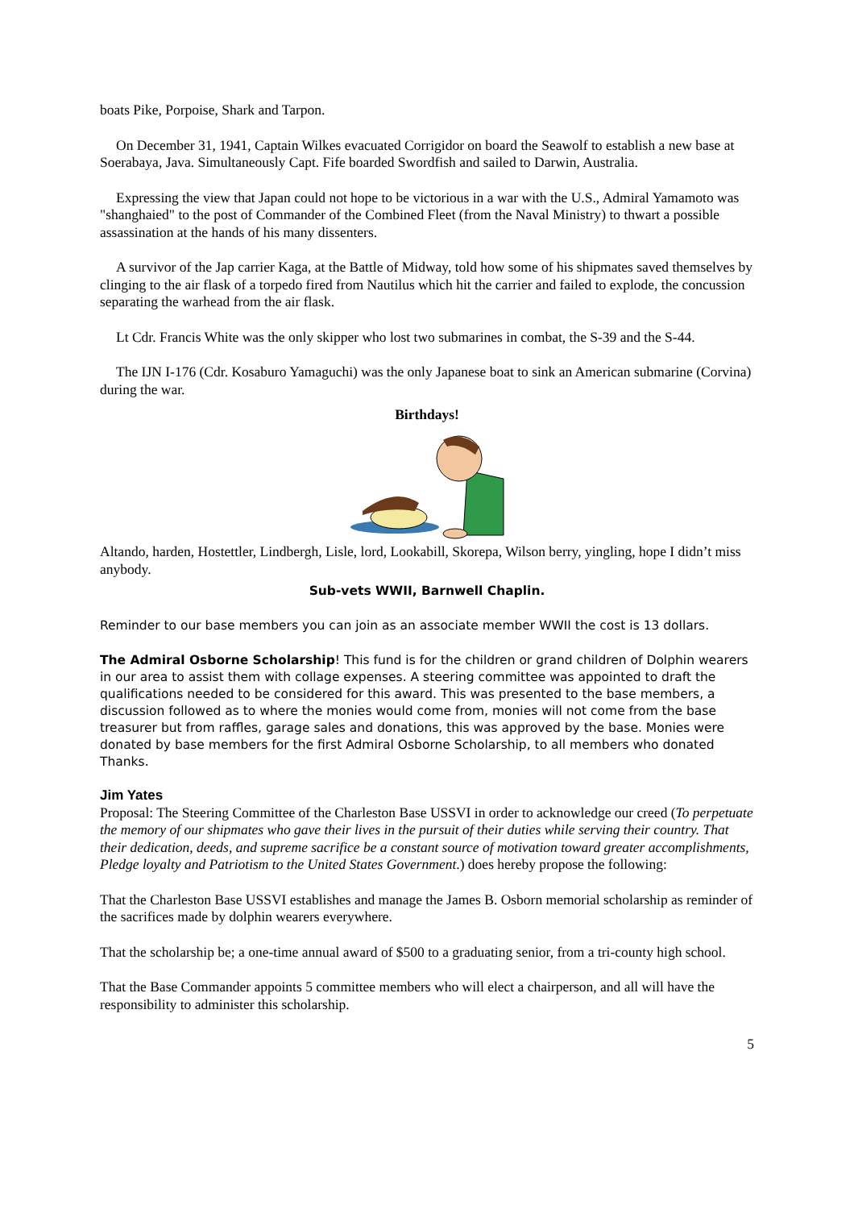boats Pike, Porpoise, Shark and Tarpon.
On December 31, 1941, Captain Wilkes evacuated Corrigidor on board the Seawolf to establish a new base at Soerabaya, Java. Simultaneously Capt. Fife boarded Swordfish and sailed to Darwin, Australia.
Expressing the view that Japan could not hope to be victorious in a war with the U.S., Admiral Yamamoto was "shanghaied" to the post of Commander of the Combined Fleet (from the Naval Ministry) to thwart a possible assassination at the hands of his many dissenters.
A survivor of the Jap carrier Kaga, at the Battle of Midway, told how some of his shipmates saved themselves by clinging to the air flask of a torpedo fired from Nautilus which hit the carrier and failed to explode, the concussion separating the warhead from the air flask.
Lt Cdr. Francis White was the only skipper who lost two submarines in combat, the S-39 and the S-44.
The IJN I-176 (Cdr. Kosaburo Yamaguchi) was the only Japanese boat to sink an American submarine (Corvina) during the war.
Birthdays!
Altando, harden, Hostettler, Lindbergh, Lisle, lord, Lookabill, Skorepa, Wilson berry, yingling, hope I didn’t miss anybody.
Sub-vets WWII, Barnwell Chaplin.
Reminder to our base members you can join as an associate member WWII the cost is 13 dollars.
The Admiral Osborne Scholarship! This fund is for the children or grand children of Dolphin wearers in our area to assist them with collage expenses. A steering committee was appointed to draft the qualifications needed to be considered for this award. This was presented to the base members, a discussion followed as to where the monies would come from, monies will not come from the base treasurer but from raffles, garage sales and donations, this was approved by the base. Monies were donated by base members for the first Admiral Osborne Scholarship, to all members who donated Thanks.
Jim Yates
Proposal: The Steering Committee of the Charleston Base USSVI in order to acknowledge our creed (To perpetuate the memory of our shipmates who gave their lives in the pursuit of their duties while serving their country. That their dedication, deeds, and supreme sacrifice be a constant source of motivation toward greater accomplishments, Pledge loyalty and Patriotism to the United States Government.) does hereby propose the following:
That the Charleston Base USSVI establishes and manage the James B. Osborn memorial scholarship as reminder of the sacrifices made by dolphin wearers everywhere.
That the scholarship be; a one-time annual award of $500 to a graduating senior, from a tri-county high school.
That the Base Commander appoints 5 committee members who will elect a chairperson, and all will have the responsibility to administer this scholarship.
5